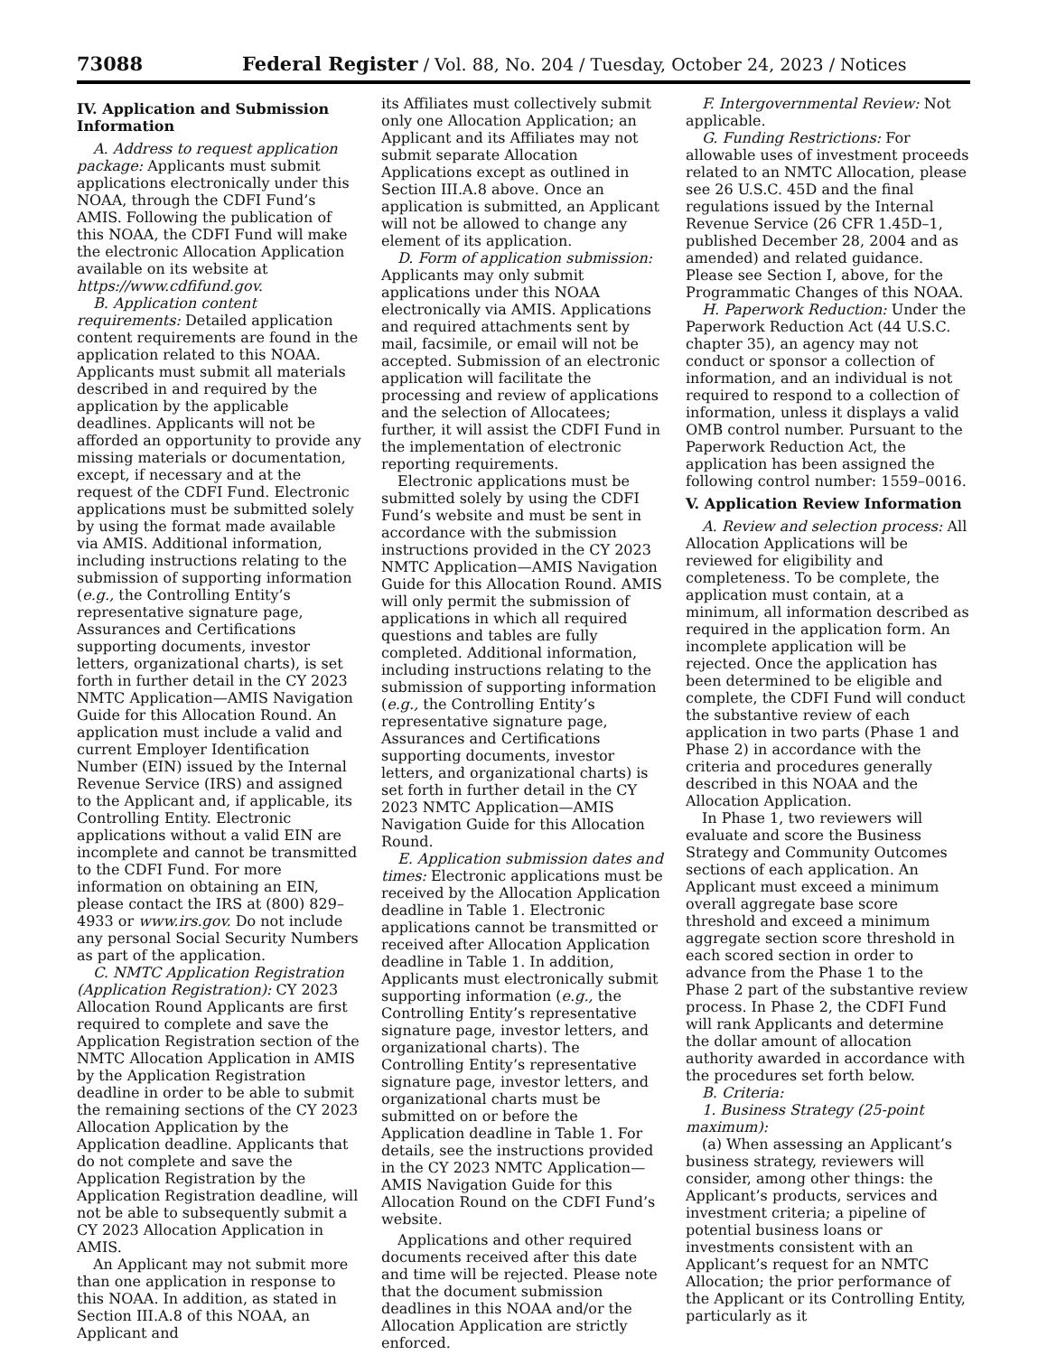73088 Federal Register / Vol. 88, No. 204 / Tuesday, October 24, 2023 / Notices
IV. Application and Submission Information
A. Address to request application package: Applicants must submit applications electronically under this NOAA, through the CDFI Fund’s AMIS. Following the publication of this NOAA, the CDFI Fund will make the electronic Allocation Application available on its website at https://www.cdfifund.gov.
B. Application content requirements: Detailed application content requirements are found in the application related to this NOAA. Applicants must submit all materials described in and required by the application by the applicable deadlines. Applicants will not be afforded an opportunity to provide any missing materials or documentation, except, if necessary and at the request of the CDFI Fund. Electronic applications must be submitted solely by using the format made available via AMIS. Additional information, including instructions relating to the submission of supporting information (e.g., the Controlling Entity’s representative signature page, Assurances and Certifications supporting documents, investor letters, organizational charts), is set forth in further detail in the CY 2023 NMTC Application—AMIS Navigation Guide for this Allocation Round. An application must include a valid and current Employer Identification Number (EIN) issued by the Internal Revenue Service (IRS) and assigned to the Applicant and, if applicable, its Controlling Entity. Electronic applications without a valid EIN are incomplete and cannot be transmitted to the CDFI Fund. For more information on obtaining an EIN, please contact the IRS at (800) 829–4933 or www.irs.gov. Do not include any personal Social Security Numbers as part of the application.
C. NMTC Application Registration (Application Registration): CY 2023 Allocation Round Applicants are first required to complete and save the Application Registration section of the NMTC Allocation Application in AMIS by the Application Registration deadline in order to be able to submit the remaining sections of the CY 2023 Allocation Application by the Application deadline. Applicants that do not complete and save the Application Registration by the Application Registration deadline, will not be able to subsequently submit a CY 2023 Allocation Application in AMIS.
An Applicant may not submit more than one application in response to this NOAA. In addition, as stated in Section III.A.8 of this NOAA, an Applicant and
its Affiliates must collectively submit only one Allocation Application; an Applicant and its Affiliates may not submit separate Allocation Applications except as outlined in Section III.A.8 above. Once an application is submitted, an Applicant will not be allowed to change any element of its application.
D. Form of application submission: Applicants may only submit applications under this NOAA electronically via AMIS. Applications and required attachments sent by mail, facsimile, or email will not be accepted. Submission of an electronic application will facilitate the processing and review of applications and the selection of Allocatees; further, it will assist the CDFI Fund in the implementation of electronic reporting requirements.
Electronic applications must be submitted solely by using the CDFI Fund’s website and must be sent in accordance with the submission instructions provided in the CY 2023 NMTC Application—AMIS Navigation Guide for this Allocation Round. AMIS will only permit the submission of applications in which all required questions and tables are fully completed. Additional information, including instructions relating to the submission of supporting information (e.g., the Controlling Entity’s representative signature page, Assurances and Certifications supporting documents, investor letters, and organizational charts) is set forth in further detail in the CY 2023 NMTC Application—AMIS Navigation Guide for this Allocation Round.
E. Application submission dates and times: Electronic applications must be received by the Allocation Application deadline in Table 1. Electronic applications cannot be transmitted or received after Allocation Application deadline in Table 1. In addition, Applicants must electronically submit supporting information (e.g., the Controlling Entity’s representative signature page, investor letters, and organizational charts). The Controlling Entity’s representative signature page, investor letters, and organizational charts must be submitted on or before the Application deadline in Table 1. For details, see the instructions provided in the CY 2023 NMTC Application—AMIS Navigation Guide for this Allocation Round on the CDFI Fund’s website.
Applications and other required documents received after this date and time will be rejected. Please note that the document submission deadlines in this NOAA and/or the Allocation Application are strictly enforced.
F. Intergovernmental Review: Not applicable.
G. Funding Restrictions: For allowable uses of investment proceeds related to an NMTC Allocation, please see 26 U.S.C. 45D and the final regulations issued by the Internal Revenue Service (26 CFR 1.45D–1, published December 28, 2004 and as amended) and related guidance. Please see Section I, above, for the Programmatic Changes of this NOAA.
H. Paperwork Reduction: Under the Paperwork Reduction Act (44 U.S.C. chapter 35), an agency may not conduct or sponsor a collection of information, and an individual is not required to respond to a collection of information, unless it displays a valid OMB control number. Pursuant to the Paperwork Reduction Act, the application has been assigned the following control number: 1559–0016.
V. Application Review Information
A. Review and selection process: All Allocation Applications will be reviewed for eligibility and completeness. To be complete, the application must contain, at a minimum, all information described as required in the application form. An incomplete application will be rejected. Once the application has been determined to be eligible and complete, the CDFI Fund will conduct the substantive review of each application in two parts (Phase 1 and Phase 2) in accordance with the criteria and procedures generally described in this NOAA and the Allocation Application.
In Phase 1, two reviewers will evaluate and score the Business Strategy and Community Outcomes sections of each application. An Applicant must exceed a minimum overall aggregate base score threshold and exceed a minimum aggregate section score threshold in each scored section in order to advance from the Phase 1 to the Phase 2 part of the substantive review process. In Phase 2, the CDFI Fund will rank Applicants and determine the dollar amount of allocation authority awarded in accordance with the procedures set forth below.
B. Criteria:
1. Business Strategy (25-point maximum):
(a) When assessing an Applicant’s business strategy, reviewers will consider, among other things: the Applicant’s products, services and investment criteria; a pipeline of potential business loans or investments consistent with an Applicant’s request for an NMTC Allocation; the prior performance of the Applicant or its Controlling Entity, particularly as it